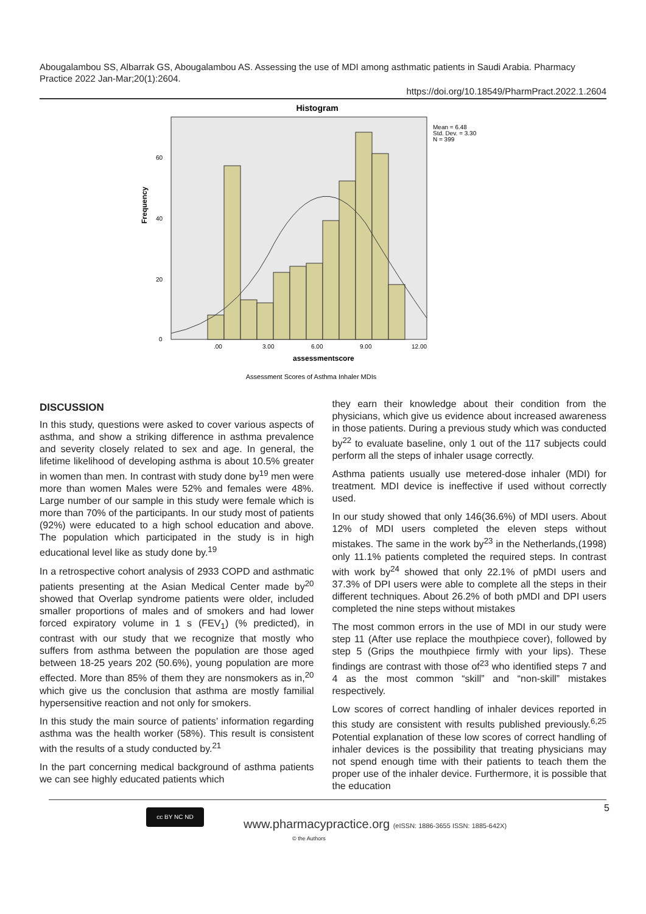Abougalambou SS, Albarrak GS, Abougalambou AS. Assessing the use of MDI among asthmatic patients in Saudi Arabia. Pharmacy Practice 2022 Jan-Mar;20(1):2604.
https://doi.org/10.18549/PharmPract.2022.1.2604
Histogram
Mean = 6.48
Std. Dev. = 3.30
N = 399
Frequency
0
20
40
60
.00
3.00
6.00
9.00
12.00
assessmentscore
Assessment Scores of Asthma Inhaler MDIs
DISCUSSION
In this study, questions were asked to cover various aspects of asthma, and show a striking difference in asthma prevalence and severity closely related to sex and age. In general, the lifetime likelihood of developing asthma is about 10.5% greater in women than men. In contrast with study done by<sup>19</sup> men were more than women Males were 52% and females were 48%. Large number of our sample in this study were female which is more than 70% of the participants. In our study most of patients (92%) were educated to a high school education and above. The population which participated in the study is in high educational level like as study done by.<sup>19</sup>
In a retrospective cohort analysis of 2933 COPD and asthmatic patients presenting at the Asian Medical Center made by<sup>20</sup> showed that Overlap syndrome patients were older, included smaller proportions of males and of smokers and had lower forced expiratory volume in 1 s (FEV<sub>1</sub>) (% predicted), in contrast with our study that we recognize that mostly who suffers from asthma between the population are those aged between 18-25 years 202 (50.6%), young population are more effected. More than 85% of them they are nonsmokers as in,<sup>20</sup> which give us the conclusion that asthma are mostly familial hypersensitive reaction and not only for smokers.
In this study the main source of patients’ information regarding asthma was the health worker (58%). This result is consistent with the results of a study conducted by.<sup>21</sup>
In the part concerning medical background of asthma patients we can see highly educated patients which
they earn their knowledge about their condition from the physicians, which give us evidence about increased awareness in those patients. During a previous study which was conducted by<sup>22</sup> to evaluate baseline, only 1 out of the 117 subjects could perform all the steps of inhaler usage correctly.
Asthma patients usually use metered-dose inhaler (MDI) for treatment. MDI device is ineffective if used without correctly used.
In our study showed that only 146(36.6%) of MDI users. About 12% of MDI users completed the eleven steps without mistakes. The same in the work by<sup>23</sup> in the Netherlands,(1998) only 11.1% patients completed the required steps. In contrast with work by<sup>24</sup> showed that only 22.1% of pMDI users and 37.3% of DPI users were able to complete all the steps in their different techniques. About 26.2% of both pMDI and DPI users completed the nine steps without mistakes
The most common errors in the use of MDI in our study were step 11 (After use replace the mouthpiece cover), followed by step 5 (Grips the mouthpiece firmly with your lips). These findings are contrast with those of<sup>23</sup> who identified steps 7 and 4 as the most common “skill” and “non-skill” mistakes respectively.
Low scores of correct handling of inhaler devices reported in this study are consistent with results published previously.<sup>6,25</sup> Potential explanation of these low scores of correct handling of inhaler devices is the possibility that treating physicians may not spend enough time with their patients to teach them the proper use of the inhaler device. Furthermore, it is possible that the education
5 cc BY NC ND
www.pharmacypractice.org (eISSN: 1886-3655 ISSN: 1885-642X)
© the Authors